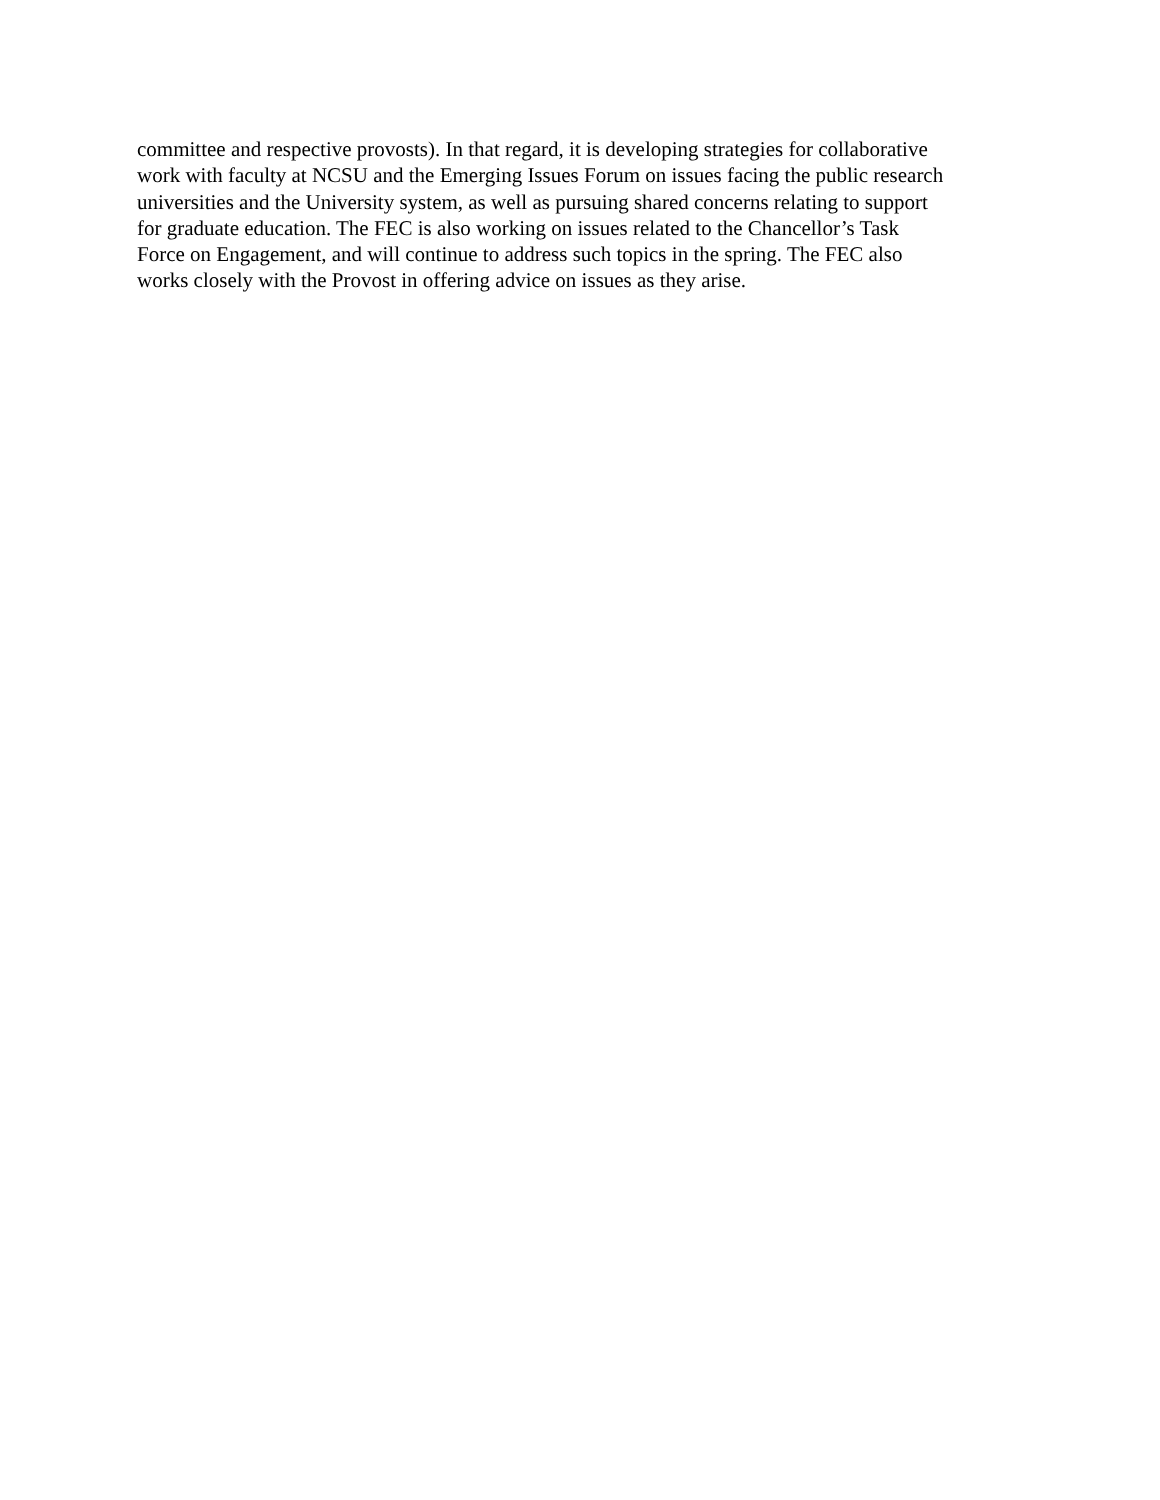committee and respective provosts). In that regard, it is developing strategies for collaborative work with faculty at NCSU and the Emerging Issues Forum on issues facing the public research universities and the University system, as well as pursuing shared concerns relating to support for graduate education. The FEC is also working on issues related to the Chancellor’s Task Force on Engagement, and will continue to address such topics in the spring. The FEC also works closely with the Provost in offering advice on issues as they arise.